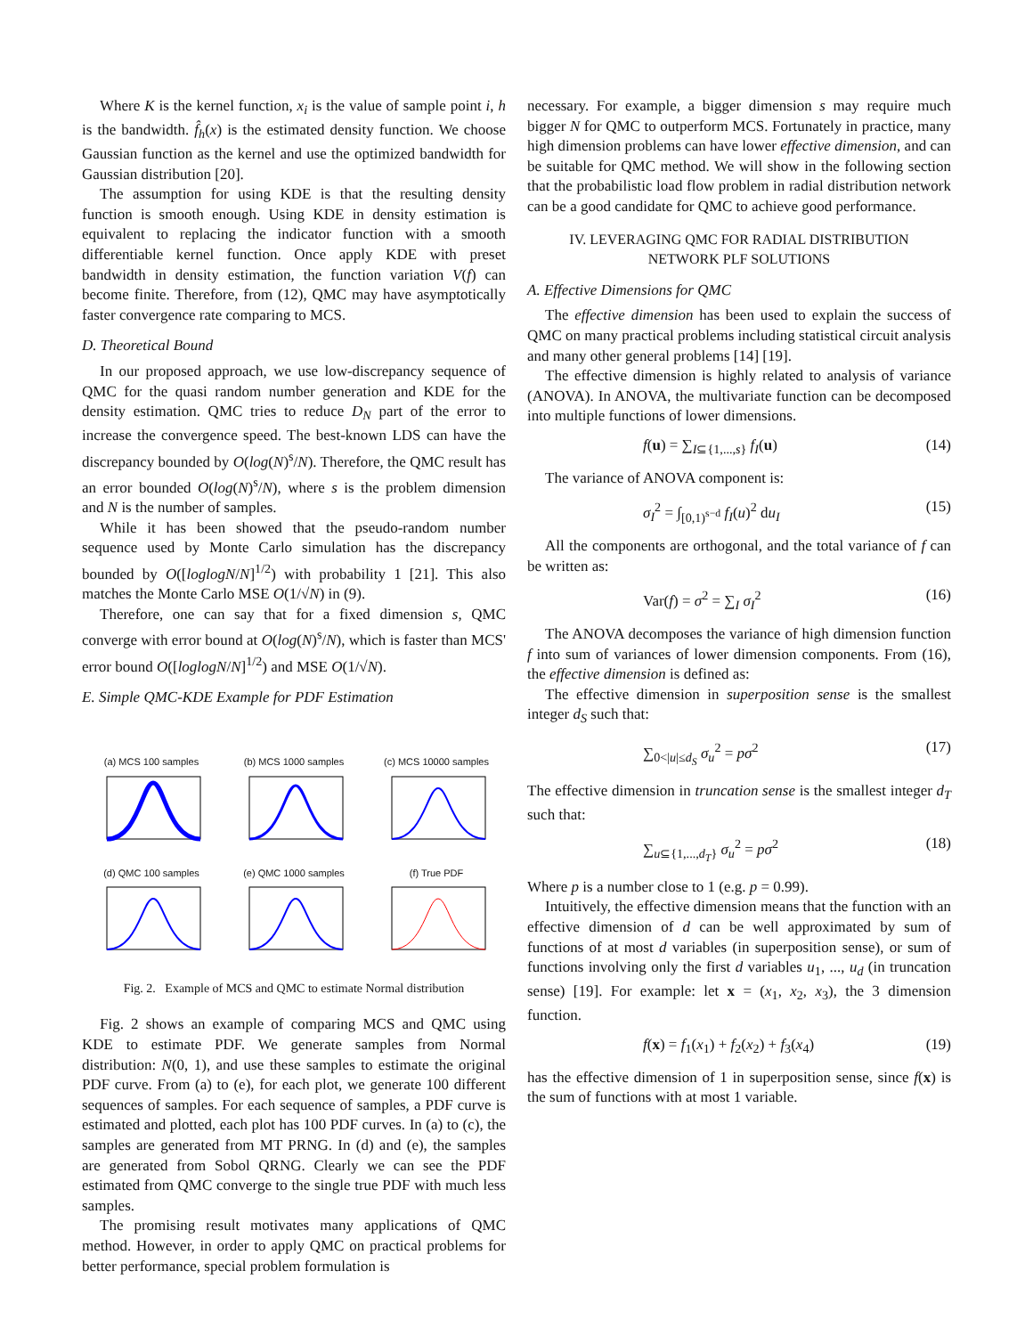Where K is the kernel function, x<sub>i</sub> is the value of sample point i, h is the bandwidth. f̂<sub>h</sub>(x) is the estimated density function. We choose Gaussian function as the kernel and use the optimized bandwidth for Gaussian distribution [20].
The assumption for using KDE is that the resulting density function is smooth enough. Using KDE in density estimation is equivalent to replacing the indicator function with a smooth differentiable kernel function. Once apply KDE with preset bandwidth in density estimation, the function variation V(f) can become finite. Therefore, from (12), QMC may have asymptotically faster convergence rate comparing to MCS.
D. Theoretical Bound
In our proposed approach, we use low-discrepancy sequence of QMC for the quasi random number generation and KDE for the density estimation. QMC tries to reduce D<sub>N</sub> part of the error to increase the convergence speed. The best-known LDS can have the discrepancy bounded by O(log(N)<sup>s</sup>/N). Therefore, the QMC result has an error bounded O(log(N)<sup>s</sup>/N), where s is the problem dimension and N is the number of samples.
While it has been showed that the pseudo-random number sequence used by Monte Carlo simulation has the discrepancy bounded by O([loglogN/N]<sup>1/2</sup>) with probability 1 [21]. This also matches the Monte Carlo MSE O(1/√N) in (9).
Therefore, one can say that for a fixed dimension s, QMC converge with error bound at O(log(N)<sup>s</sup>/N), which is faster than MCS' error bound O([loglogN/N]<sup>1/2</sup>) and MSE O(1/√N).
E. Simple QMC-KDE Example for PDF Estimation
(a) MCS 100 samples
(b) MCS 1000 samples
(c) MCS 10000 samples
(d) QMC 100 samples
(e) QMC 1000 samples
(f) True PDF
Fig. 2. Example of MCS and QMC to estimate Normal distribution
Fig. 2 shows an example of comparing MCS and QMC using KDE to estimate PDF. We generate samples from Normal distribution: N(0, 1), and use these samples to estimate the original PDF curve. From (a) to (e), for each plot, we generate 100 different sequences of samples. For each sequence of samples, a PDF curve is estimated and plotted, each plot has 100 PDF curves. In (a) to (c), the samples are generated from MT PRNG. In (d) and (e), the samples are generated from Sobol QRNG. Clearly we can see the PDF estimated from QMC converge to the single true PDF with much less samples.
The promising result motivates many applications of QMC method. However, in order to apply QMC on practical problems for better performance, special problem formulation is
necessary. For example, a bigger dimension s may require much bigger N for QMC to outperform MCS. Fortunately in practice, many high dimension problems can have lower effective dimension, and can be suitable for QMC method. We will show in the following section that the probabilistic load flow problem in radial distribution network can be a good candidate for QMC to achieve good performance.
IV. LEVERAGING QMC FOR RADIAL DISTRIBUTION
NETWORK PLF SOLUTIONS
A. Effective Dimensions for QMC
The effective dimension has been used to explain the success of QMC on many practical problems including statistical circuit analysis and many other general problems [14] [19].
The effective dimension is highly related to analysis of variance (ANOVA). In ANOVA, the multivariate function can be decomposed into multiple functions of lower dimensions.
f(u) = ∑<sub>I⊆{1,...,s}</sub> f<sub>I</sub>(u) (14)
The variance of ANOVA component is:
σ<sub>I</sub><sup>2</sup> = ∫<sub>[0,1)<sup>s−d</sup></sub> f<sub>I</sub>(u)<sup>2</sup> du<sub>I</sub> (15)
All the components are orthogonal, and the total variance of f can be written as:
Var(f) = σ<sup>2</sup> = ∑<sub>I</sub> σ<sub>I</sub><sup>2</sup> (16)
The ANOVA decomposes the variance of high dimension function f into sum of variances of lower dimension components. From (16), the effective dimension is defined as:
The effective dimension in superposition sense is the smallest integer d<sub>S</sub> such that:
∑<sub>0<|u|≤d<sub>S</sub></sub> σ<sub>u</sub><sup>2</sup> = pσ<sup>2</sup> (17)
The effective dimension in truncation sense is the smallest integer d<sub>T</sub> such that:
∑<sub>u⊆{1,...,d<sub>T</sub>}</sub> σ<sub>u</sub><sup>2</sup> = pσ<sup>2</sup> (18)
Where p is a number close to 1 (e.g. p = 0.99).
Intuitively, the effective dimension means that the function with an effective dimension of d can be well approximated by sum of functions of at most d variables (in superposition sense), or sum of functions involving only the first d variables u<sub>1</sub>, ..., u<sub>d</sub> (in truncation sense) [19]. For example: let x = (x<sub>1</sub>, x<sub>2</sub>, x<sub>3</sub>), the 3 dimension function.
f(x) = f<sub>1</sub>(x<sub>1</sub>) + f<sub>2</sub>(x<sub>2</sub>) + f<sub>3</sub>(x<sub>4</sub>) (19)
has the effective dimension of 1 in superposition sense, since f(x) is the sum of functions with at most 1 variable.